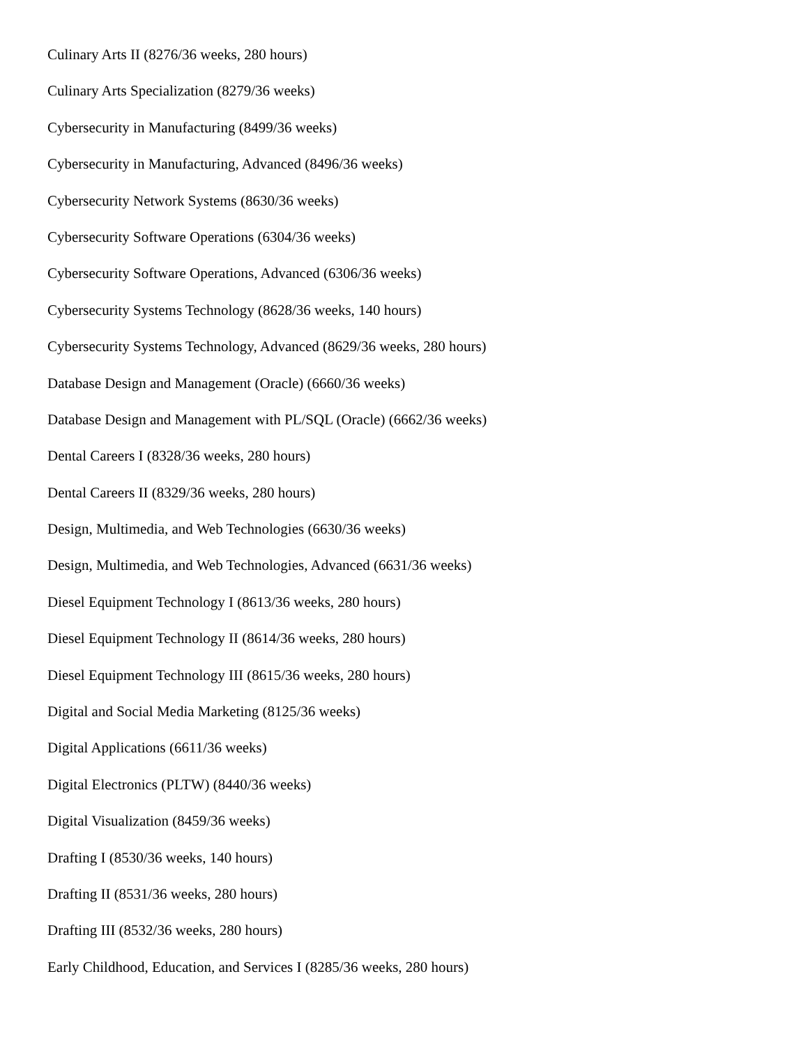Culinary Arts II (8276/36 weeks, 280 hours)
Culinary Arts Specialization (8279/36 weeks)
Cybersecurity in Manufacturing (8499/36 weeks)
Cybersecurity in Manufacturing, Advanced (8496/36 weeks)
Cybersecurity Network Systems (8630/36 weeks)
Cybersecurity Software Operations (6304/36 weeks)
Cybersecurity Software Operations, Advanced (6306/36 weeks)
Cybersecurity Systems Technology (8628/36 weeks, 140 hours)
Cybersecurity Systems Technology, Advanced (8629/36 weeks, 280 hours)
Database Design and Management (Oracle) (6660/36 weeks)
Database Design and Management with PL/SQL (Oracle) (6662/36 weeks)
Dental Careers I (8328/36 weeks, 280 hours)
Dental Careers II (8329/36 weeks, 280 hours)
Design, Multimedia, and Web Technologies (6630/36 weeks)
Design, Multimedia, and Web Technologies, Advanced (6631/36 weeks)
Diesel Equipment Technology I (8613/36 weeks, 280 hours)
Diesel Equipment Technology II (8614/36 weeks, 280 hours)
Diesel Equipment Technology III (8615/36 weeks, 280 hours)
Digital and Social Media Marketing (8125/36 weeks)
Digital Applications (6611/36 weeks)
Digital Electronics (PLTW) (8440/36 weeks)
Digital Visualization (8459/36 weeks)
Drafting I (8530/36 weeks, 140 hours)
Drafting II (8531/36 weeks, 280 hours)
Drafting III (8532/36 weeks, 280 hours)
Early Childhood, Education, and Services I (8285/36 weeks, 280 hours)